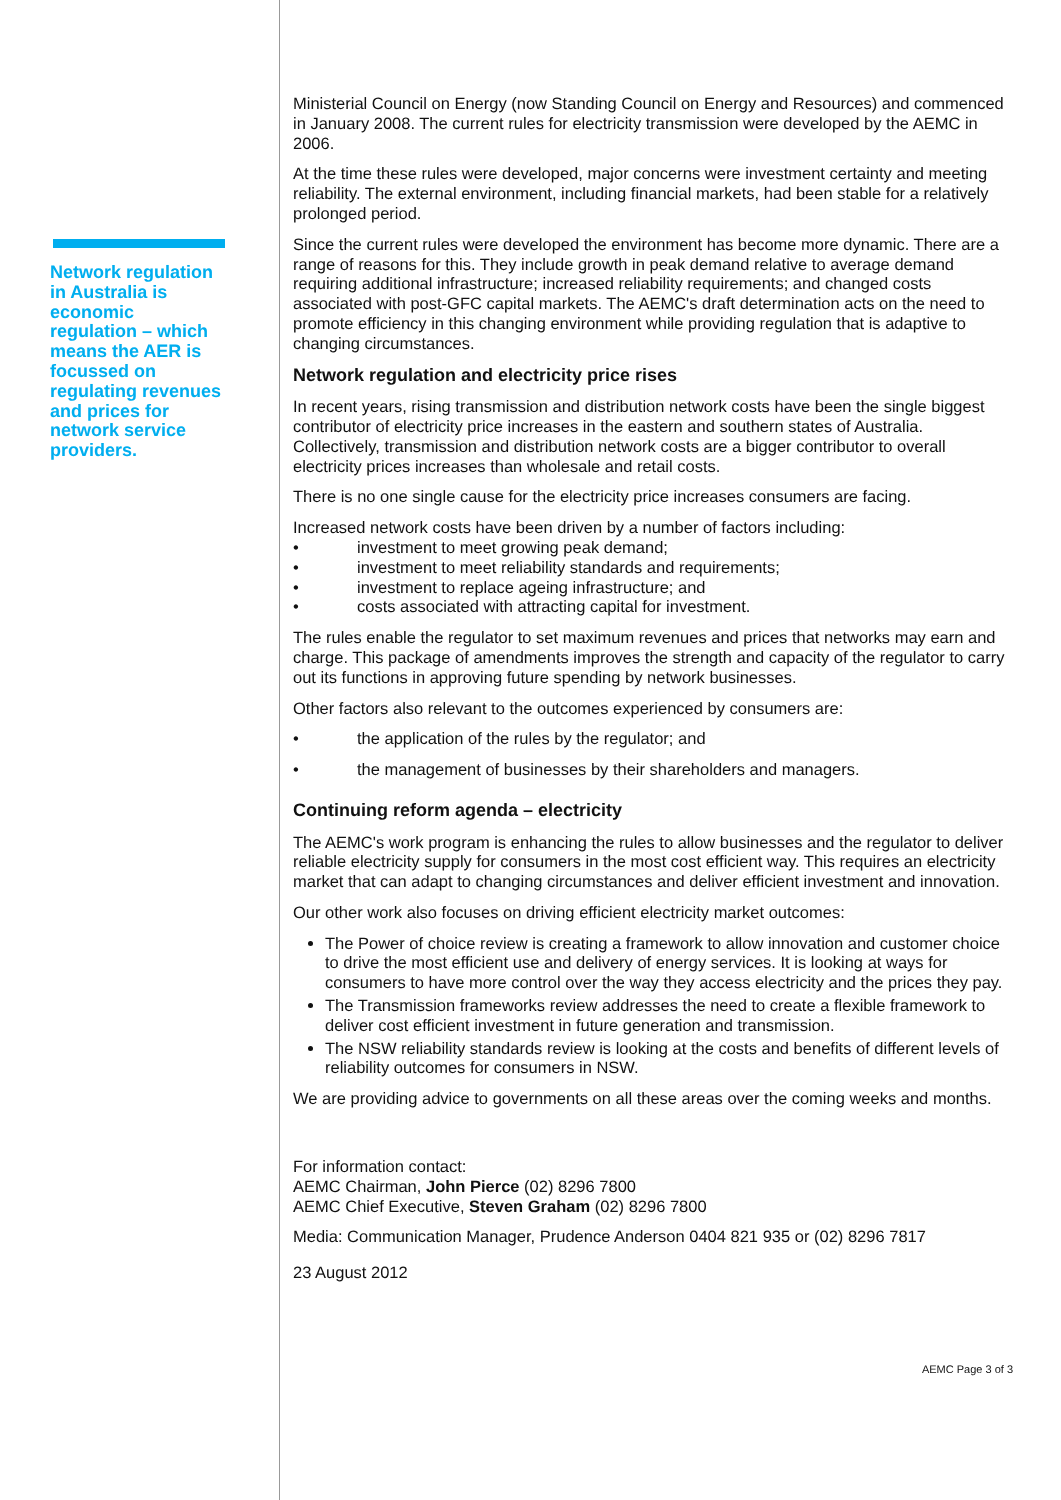Network regulation in Australia is economic regulation – which means the AER is focussed on regulating revenues and prices for network service providers.
Ministerial Council on Energy (now Standing Council on Energy and Resources) and commenced in January 2008. The current rules for electricity transmission were developed by the AEMC in 2006.
At the time these rules were developed, major concerns were investment certainty and meeting reliability. The external environment, including financial markets, had been stable for a relatively prolonged period.
Since the current rules were developed the environment has become more dynamic. There are a range of reasons for this. They include growth in peak demand relative to average demand requiring additional infrastructure; increased reliability requirements; and changed costs associated with post-GFC capital markets. The AEMC's draft determination acts on the need to promote efficiency in this changing environment while providing regulation that is adaptive to changing circumstances.
Network regulation and electricity price rises
In recent years, rising transmission and distribution network costs have been the single biggest contributor of electricity price increases in the eastern and southern states of Australia. Collectively, transmission and distribution network costs are a bigger contributor to overall electricity prices increases than wholesale and retail costs.
There is no one single cause for the electricity price increases consumers are facing.
Increased network costs have been driven by a number of factors including:
• investment to meet growing peak demand;
• investment to meet reliability standards and requirements;
• investment to replace ageing infrastructure; and
• costs associated with attracting capital for investment.
The rules enable the regulator to set maximum revenues and prices that networks may earn and charge. This package of amendments improves the strength and capacity of the regulator to carry out its functions in approving future spending by network businesses.
Other factors also relevant to the outcomes experienced by consumers are:
• the application of the rules by the regulator; and
• the management of businesses by their shareholders and managers.
Continuing reform agenda – electricity
The AEMC's work program is enhancing the rules to allow businesses and the regulator to deliver reliable electricity supply for consumers in the most cost efficient way. This requires an electricity market that can adapt to changing circumstances and deliver efficient investment and innovation.
Our other work also focuses on driving efficient electricity market outcomes:
The Power of choice review is creating a framework to allow innovation and customer choice to drive the most efficient use and delivery of energy services. It is looking at ways for consumers to have more control over the way they access electricity and the prices they pay.
The Transmission frameworks review addresses the need to create a flexible framework to deliver cost efficient investment in future generation and transmission.
The NSW reliability standards review is looking at the costs and benefits of different levels of reliability outcomes for consumers in NSW.
We are providing advice to governments on all these areas over the coming weeks and months.
For information contact:
AEMC Chairman, John Pierce (02) 8296 7800
AEMC Chief Executive, Steven Graham (02) 8296 7800
Media: Communication Manager, Prudence Anderson 0404 821 935 or (02) 8296 7817
23 August 2012
AEMC Page 3 of 3